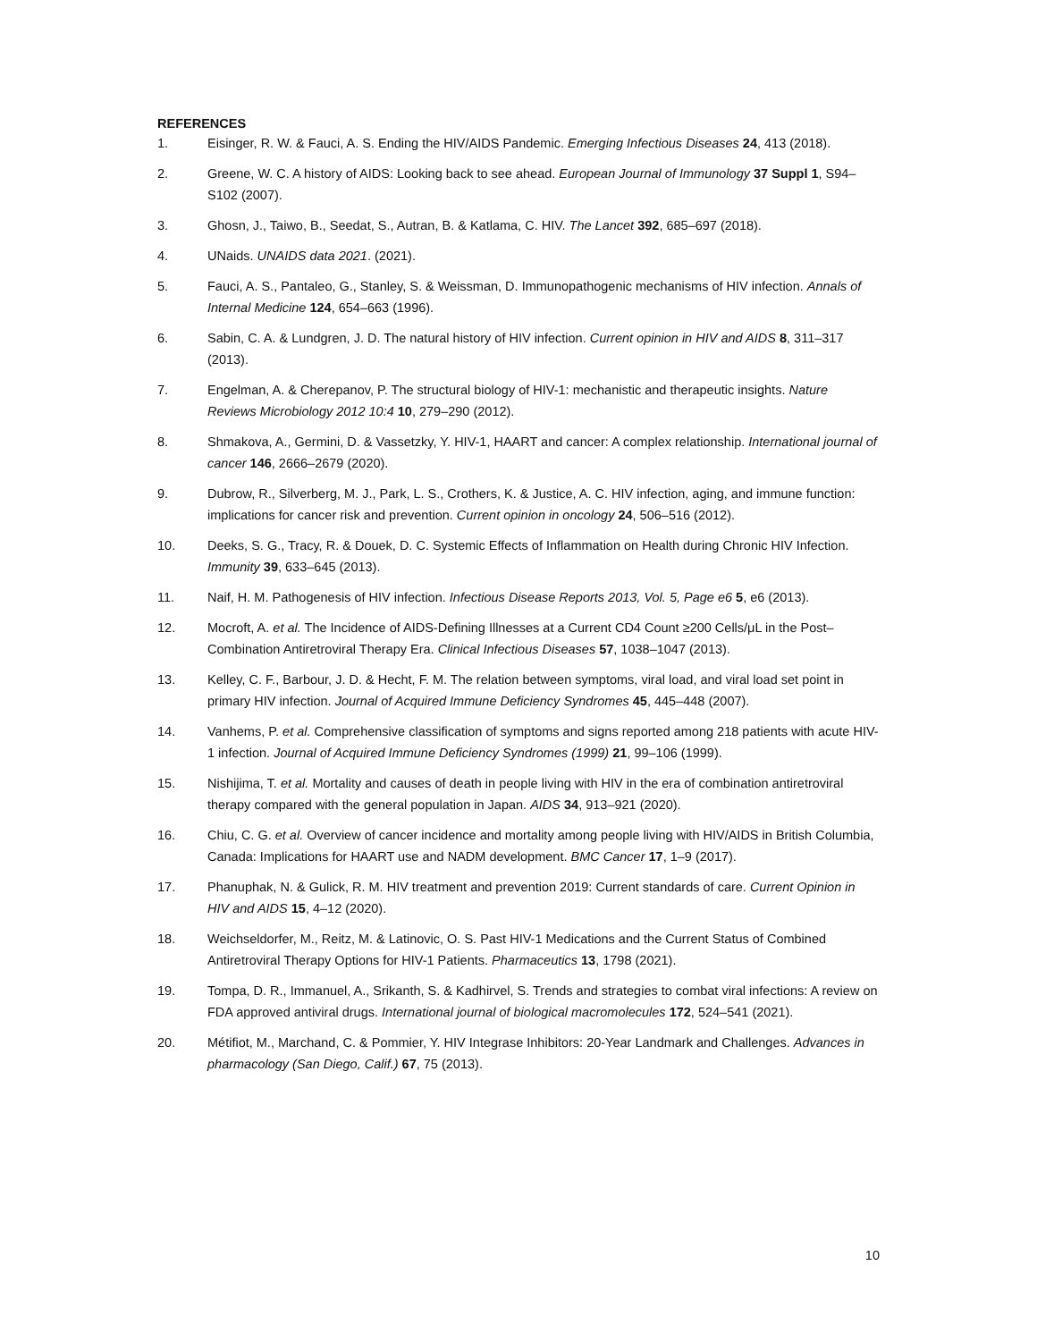REFERENCES
1. Eisinger, R. W. & Fauci, A. S. Ending the HIV/AIDS Pandemic. Emerging Infectious Diseases 24, 413 (2018).
2. Greene, W. C. A history of AIDS: Looking back to see ahead. European Journal of Immunology 37 Suppl 1, S94–S102 (2007).
3. Ghosn, J., Taiwo, B., Seedat, S., Autran, B. & Katlama, C. HIV. The Lancet 392, 685–697 (2018).
4. UNaids. UNAIDS data 2021. (2021).
5. Fauci, A. S., Pantaleo, G., Stanley, S. & Weissman, D. Immunopathogenic mechanisms of HIV infection. Annals of Internal Medicine 124, 654–663 (1996).
6. Sabin, C. A. & Lundgren, J. D. The natural history of HIV infection. Current opinion in HIV and AIDS 8, 311–317 (2013).
7. Engelman, A. & Cherepanov, P. The structural biology of HIV-1: mechanistic and therapeutic insights. Nature Reviews Microbiology 2012 10:4 10, 279–290 (2012).
8. Shmakova, A., Germini, D. & Vassetzky, Y. HIV-1, HAART and cancer: A complex relationship. International journal of cancer 146, 2666–2679 (2020).
9. Dubrow, R., Silverberg, M. J., Park, L. S., Crothers, K. & Justice, A. C. HIV infection, aging, and immune function: implications for cancer risk and prevention. Current opinion in oncology 24, 506–516 (2012).
10. Deeks, S. G., Tracy, R. & Douek, D. C. Systemic Effects of Inflammation on Health during Chronic HIV Infection. Immunity 39, 633–645 (2013).
11. Naif, H. M. Pathogenesis of HIV infection. Infectious Disease Reports 2013, Vol. 5, Page e6 5, e6 (2013).
12. Mocroft, A. et al. The Incidence of AIDS-Defining Illnesses at a Current CD4 Count ≥200 Cells/μL in the Post–Combination Antiretroviral Therapy Era. Clinical Infectious Diseases 57, 1038–1047 (2013).
13. Kelley, C. F., Barbour, J. D. & Hecht, F. M. The relation between symptoms, viral load, and viral load set point in primary HIV infection. Journal of Acquired Immune Deficiency Syndromes 45, 445–448 (2007).
14. Vanhems, P. et al. Comprehensive classification of symptoms and signs reported among 218 patients with acute HIV-1 infection. Journal of Acquired Immune Deficiency Syndromes (1999) 21, 99–106 (1999).
15. Nishijima, T. et al. Mortality and causes of death in people living with HIV in the era of combination antiretroviral therapy compared with the general population in Japan. AIDS 34, 913–921 (2020).
16. Chiu, C. G. et al. Overview of cancer incidence and mortality among people living with HIV/AIDS in British Columbia, Canada: Implications for HAART use and NADM development. BMC Cancer 17, 1–9 (2017).
17. Phanuphak, N. & Gulick, R. M. HIV treatment and prevention 2019: Current standards of care. Current Opinion in HIV and AIDS 15, 4–12 (2020).
18. Weichseldorfer, M., Reitz, M. & Latinovic, O. S. Past HIV-1 Medications and the Current Status of Combined Antiretroviral Therapy Options for HIV-1 Patients. Pharmaceutics 13, 1798 (2021).
19. Tompa, D. R., Immanuel, A., Srikanth, S. & Kadhirvel, S. Trends and strategies to combat viral infections: A review on FDA approved antiviral drugs. International journal of biological macromolecules 172, 524–541 (2021).
20. Métifiot, M., Marchand, C. & Pommier, Y. HIV Integrase Inhibitors: 20-Year Landmark and Challenges. Advances in pharmacology (San Diego, Calif.) 67, 75 (2013).
10